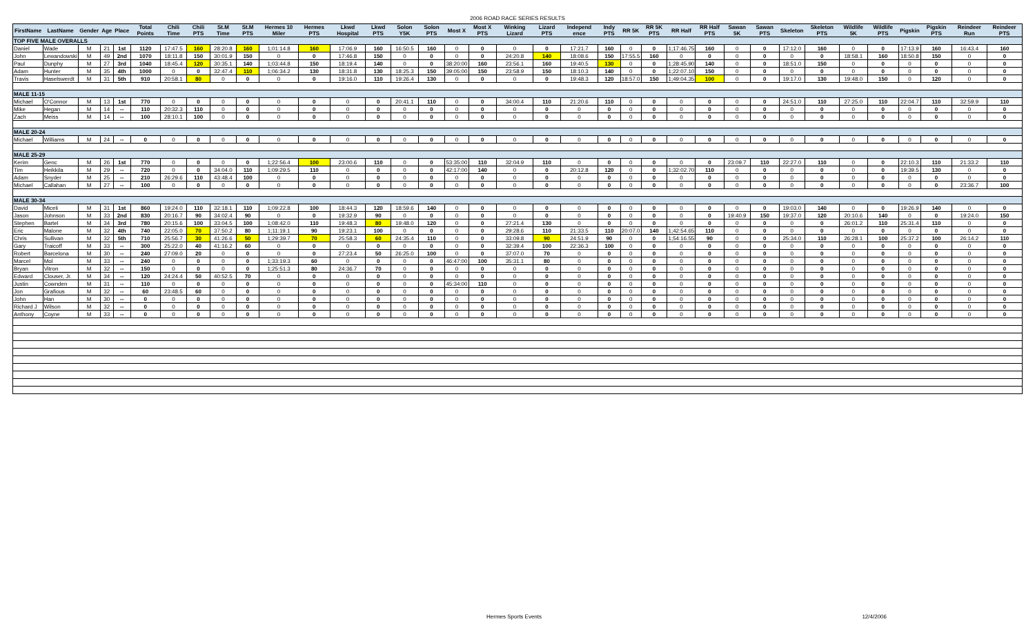2006 ROAD RACE SERIES RESULTS
| FirstName | LastName | Gender | Age | Place | Total Points | Chili Time | Chili PTS | St.M Time | St.M PTS | Hermes 10 Miler | Hermes PTS | Lkwd Hospital | Lkwd PTS | Solon Y5K | Solon PTS | Most X | Most X PTS | Winking Lizard | Lizard PTS | Independ ence | Indy PTS | RR 5K | RR 5K PTS | RR Half | RR Half PTS | Sawan 5K | Sawan PTS | Skeleton | Skeleton PTS | Wildlife 5K | Wildlife PTS | Pigskin | Pigskin PTS | Reindeer Run | Reindeer PTS |
| --- | --- | --- | --- | --- | --- | --- | --- | --- | --- | --- | --- | --- | --- | --- | --- | --- | --- | --- | --- | --- | --- | --- | --- | --- | --- | --- | --- | --- | --- | --- | --- | --- | --- | --- | --- |
| TOP FIVE MALE OVERALLS | | | | | | | | | | | | | | | | | | | | | | | | | | | | | | | | | | | |
| Daniel | Wade | M | 21 | 1st | 1120 | 17:47.5 | 160 | 28:20.8 | 160 | 1;01:14.8 | 160 | 17:06.9 | 160 | 16:50.5 | 160 | 0 | 0 | 0 | 0 | 17:21.7 | 160 | 0 | 0 | 1;17:46.75 | 160 | 0 | 0 | 17:12.0 | 160 | 0 | 0 | 17:13.9 | 160 | 16:43.4 | 160 |
| John | Lewandowski | M | 49 | 2nd | 1070 | 18:11.8 | 150 | 30:01.9 | 150 | 0 | 0 | 17:46.8 | 150 | 0 | 0 | 0 | 0 | 24:20.8 | 140 | 18:08.6 | 150 | 17:55.5 | 160 | 0 | 0 | 0 | 0 | 0 | 0 | 18:58.1 | 160 | 18:50.8 | 150 | 0 | 0 |
| Paul | Dunphy | M | 27 | 3rd | 1040 | 18:45.4 | 120 | 30:35.1 | 140 | 1;03:44.8 | 150 | 18:19.4 | 140 | 0 | 0 | 38:20:00 | 160 | 23:56.1 | 160 | 19:40.5 | 130 | 0 | 0 | 1;28:45.90 | 140 | 0 | 0 | 18:51.0 | 150 | 0 | 0 | 0 | 0 | 0 | 0 |
| Adam | Hunter | M | 35 | 4th | 1000 | 0 | 0 | 32:47.4 | 110 | 1;06:34.2 | 130 | 18:31.8 | 130 | 18:25.3 | 150 | 39:05:00 | 150 | 23:58.9 | 150 | 18:10.3 | 140 | 0 | 0 | 1;22:07.10 | 150 | 0 | 0 | 0 | 0 | 0 | 0 | 0 | 0 | 0 | 0 |
| Travis | Haselswerdt | M | 31 | 5th | 910 | 20:58.1 | 80 | 0 | 0 | 0 | 0 | 19:16.0 | 110 | 19:26.4 | 130 | 0 | 0 | 0 | 0 | 19:48.3 | 120 | 18:57.0 | 150 | 1;49:04.35 | 100 | 0 | 0 | 19:17.0 | 130 | 19:48.0 | 150 | 0 | 120 | 0 | 0 |
| MALE 11-15 | | | | | | | | | | | | | | | | | | | | | | | | | | | | | | | | | | | |
| Michael | O'Connor | M | 13 | 1st | 770 | 0 | 0 | 0 | 0 | 0 | 0 | 0 | 0 | 20:41.1 | 110 | 0 | 0 | 34:00.4 | 110 | 21:20.6 | 110 | 0 | 0 | 0 | 0 | 0 | 0 | 24:51.0 | 110 | 27:25.0 | 110 | 22:04.7 | 110 | 32:59.9 | 110 |
| Mike | Hegan | M | 14 | -- | 110 | 20:32.3 | 110 | 0 | 0 | 0 | 0 | 0 | 0 | 0 | 0 | 0 | 0 | 0 | 0 | 0 | 0 | 0 | 0 | 0 | 0 | 0 | 0 | 0 | 0 | 0 | 0 | 0 | 0 | 0 | 0 |
| Zach | Meiss | M | 14 | -- | 100 | 28:10.1 | 100 | 0 | 0 | 0 | 0 | 0 | 0 | 0 | 0 | 0 | 0 | 0 | 0 | 0 | 0 | 0 | 0 | 0 | 0 | 0 | 0 | 0 | 0 | 0 | 0 | 0 | 0 | 0 | 0 |
| MALE 20-24 | | | | | | | | | | | | | | | | | | | | | | | | | | | | | | | | | | | |
| Michael | Williams | M | 24 | -- | 0 | 0 | 0 | 0 | 0 | 0 | 0 | 0 | 0 | 0 | 0 | 0 | 0 | 0 | 0 | 0 | 0 | 0 | 0 | 0 | 0 | 0 | 0 | 0 | 0 | 0 | 0 | 0 | 0 | 0 | 0 |
| MALE 25-29 | | | | | | | | | | | | | | | | | | | | | | | | | | | | | | | | | | | |
| Kerim | Genc | M | 26 | 1st | 770 | 0 | 0 | 0 | 0 | 1;22:56.4 | 100 | 23:00.6 | 110 | 0 | 0 | 53:35:00 | 110 | 32:04.9 | 110 | 0 | 0 | 0 | 0 | 0 | 0 | 23:09.7 | 110 | 22:27.0 | 110 | 0 | 0 | 22:10.3 | 110 | 21:33.2 | 110 |
| Tim | Heikkila | M | 29 | -- | 720 | 0 | 0 | 34:04.0 | 110 | 1;09:29.5 | 110 | 0 | 0 | 0 | 0 | 42:17:00 | 140 | 0 | 0 | 20:12.8 | 120 | 0 | 0 | 1;32:02.70 | 110 | 0 | 0 | 0 | 0 | 0 | 0 | 19:39.5 | 130 | 0 | 0 |
| Adam | Snyder | M | 25 | -- | 210 | 26:29.6 | 110 | 43:48.4 | 100 | 0 | 0 | 0 | 0 | 0 | 0 | 0 | 0 | 0 | 0 | 0 | 0 | 0 | 0 | 0 | 0 | 0 | 0 | 0 | 0 | 0 | 0 | 0 | 0 | 0 | 0 |
| Michael | Callahan | M | 27 | -- | 100 | 0 | 0 | 0 | 0 | 0 | 0 | 0 | 0 | 0 | 0 | 0 | 0 | 0 | 0 | 0 | 0 | 0 | 0 | 0 | 0 | 0 | 0 | 0 | 0 | 0 | 0 | 0 | 0 | 23:36.7 | 100 |
| MALE 30-34 | | | | | | | | | | | | | | | | | | | | | | | | | | | | | | | | | | | |
| David | Miceli | M | 31 | 1st | 860 | 19:24.0 | 110 | 32:18.1 | 110 | 1;09:22.8 | 100 | 18:44.3 | 120 | 18:59.6 | 140 | 0 | 0 | 0 | 0 | 0 | 0 | 0 | 0 | 0 | 0 | 0 | 0 | 19:03.0 | 140 | 0 | 0 | 19:26.9 | 140 | 0 | 0 |
| Jason | Johnson | M | 33 | 2nd | 830 | 20:16.7 | 90 | 34:02.4 | 90 | 0 | 0 | 19:32.9 | 90 | 0 | 0 | 0 | 0 | 0 | 0 | 0 | 0 | 0 | 0 | 0 | 0 | 19:40.9 | 150 | 19:37.0 | 120 | 20:10.6 | 140 | 0 | 0 | 19:24.0 | 150 |
| Stephen | Bartel | M | 34 | 3rd | 780 | 20:15.6 | 100 | 33:04.5 | 100 | 1;08:42.0 | 110 | 19:48.3 | 80 | 19:48.0 | 120 | 0 | 0 | 27:21.4 | 130 | 0 | 0 | 0 | 0 | 0 | 0 | 0 | 0 | 0 | 0 | 26:01.2 | 110 | 25:31.4 | 110 | 0 | 0 |
| Eric | Malone | M | 32 | 4th | 740 | 22:05.0 | 70 | 37:50.2 | 80 | 1;11:19.1 | 90 | 19:23.1 | 100 | 0 | 0 | 0 | 0 | 29:28.6 | 110 | 21:33.5 | 110 | 20:07.0 | 140 | 1;42:54.65 | 110 | 0 | 0 | 0 | 0 | 0 | 0 | 0 | 0 | 0 | 0 |
| Chris | Sullivan | M | 32 | 5th | 710 | 25:56.7 | 30 | 41:26.6 | 50 | 1;29:39.7 | 70 | 25:58.3 | 60 | 24:35.4 | 110 | 0 | 0 | 33:09.8 | 90 | 24:51.9 | 90 | 0 | 0 | 1;54:16.55 | 90 | 0 | 0 | 25:34.0 | 110 | 26:28.1 | 100 | 25:37.2 | 100 | 26:14.2 | 110 |
| Gary | Traicoff | M | 33 | -- | 300 | 25:22.0 | 40 | 41:16.2 | 60 | 0 | 0 | 0 | 0 | 0 | 0 | 0 | 0 | 32:39.4 | 100 | 22:36.3 | 100 | 0 | 0 | 0 | 0 | 0 | 0 | 0 | 0 | 0 | 0 | 0 | 0 | 0 | 0 |
| Robert | Barcelona | M | 30 | -- | 240 | 27:09.0 | 20 | 0 | 0 | 0 | 0 | 27:23.4 | 50 | 26:25.0 | 100 | 0 | 0 | 37:07.0 | 70 | 0 | 0 | 0 | 0 | 0 | 0 | 0 | 0 | 0 | 0 | 0 | 0 | 0 | 0 | 0 | 0 |
| Marcel | Mol | M | 33 | -- | 240 | 0 | 0 | 0 | 0 | 1;33:19.3 | 60 | 0 | 0 | 0 | 0 | 46:47:00 | 100 | 35:31.1 | 80 | 0 | 0 | 0 | 0 | 0 | 0 | 0 | 0 | 0 | 0 | 0 | 0 | 0 | 0 | 0 | 0 |
| Bryan | Vitron | M | 32 | -- | 150 | 0 | 0 | 0 | 0 | 1;25:51.3 | 80 | 24:36.7 | 70 | 0 | 0 | 0 | 0 | 0 | 0 | 0 | 0 | 0 | 0 | 0 | 0 | 0 | 0 | 0 | 0 | 0 | 0 | 0 | 0 | 0 | 0 |
| Edward | Clouser, Jr. | M | 34 | -- | 120 | 24:24.4 | 50 | 40:52.5 | 70 | 0 | 0 | 0 | 0 | 0 | 0 | 0 | 0 | 0 | 0 | 0 | 0 | 0 | 0 | 0 | 0 | 0 | 0 | 0 | 0 | 0 | 0 | 0 | 0 | 0 | 0 |
| Justin | Cownden | M | 31 | -- | 110 | 0 | 0 | 0 | 0 | 0 | 0 | 0 | 0 | 0 | 0 | 45:34:00 | 110 | 0 | 0 | 0 | 0 | 0 | 0 | 0 | 0 | 0 | 0 | 0 | 0 | 0 | 0 | 0 | 0 | 0 | 0 |
| Jon | Grafious | M | 32 | -- | 60 | 23:48.5 | 60 | 0 | 0 | 0 | 0 | 0 | 0 | 0 | 0 | 0 | 0 | 0 | 0 | 0 | 0 | 0 | 0 | 0 | 0 | 0 | 0 | 0 | 0 | 0 | 0 | 0 | 0 | 0 | 0 |
| John | Han | M | 30 | -- | 0 | 0 | 0 | 0 | 0 | 0 | 0 | 0 | 0 | 0 | 0 | 0 | 0 | 0 | 0 | 0 | 0 | 0 | 0 | 0 | 0 | 0 | 0 | 0 | 0 | 0 | 0 | 0 | 0 | 0 | 0 |
| Richard J | Wilson | M | 32 | -- | 0 | 0 | 0 | 0 | 0 | 0 | 0 | 0 | 0 | 0 | 0 | 0 | 0 | 0 | 0 | 0 | 0 | 0 | 0 | 0 | 0 | 0 | 0 | 0 | 0 | 0 | 0 | 0 | 0 | 0 | 0 |
| Anthony | Coyne | M | 33 | -- | 0 | 0 | 0 | 0 | 0 | 0 | 0 | 0 | 0 | 0 | 0 | 0 | 0 | 0 | 0 | 0 | 0 | 0 | 0 | 0 | 0 | 0 | 0 | 0 | 0 | 0 | 0 | 0 | 0 | 0 | 0 |
Hermes Sports Events 12/4/2006